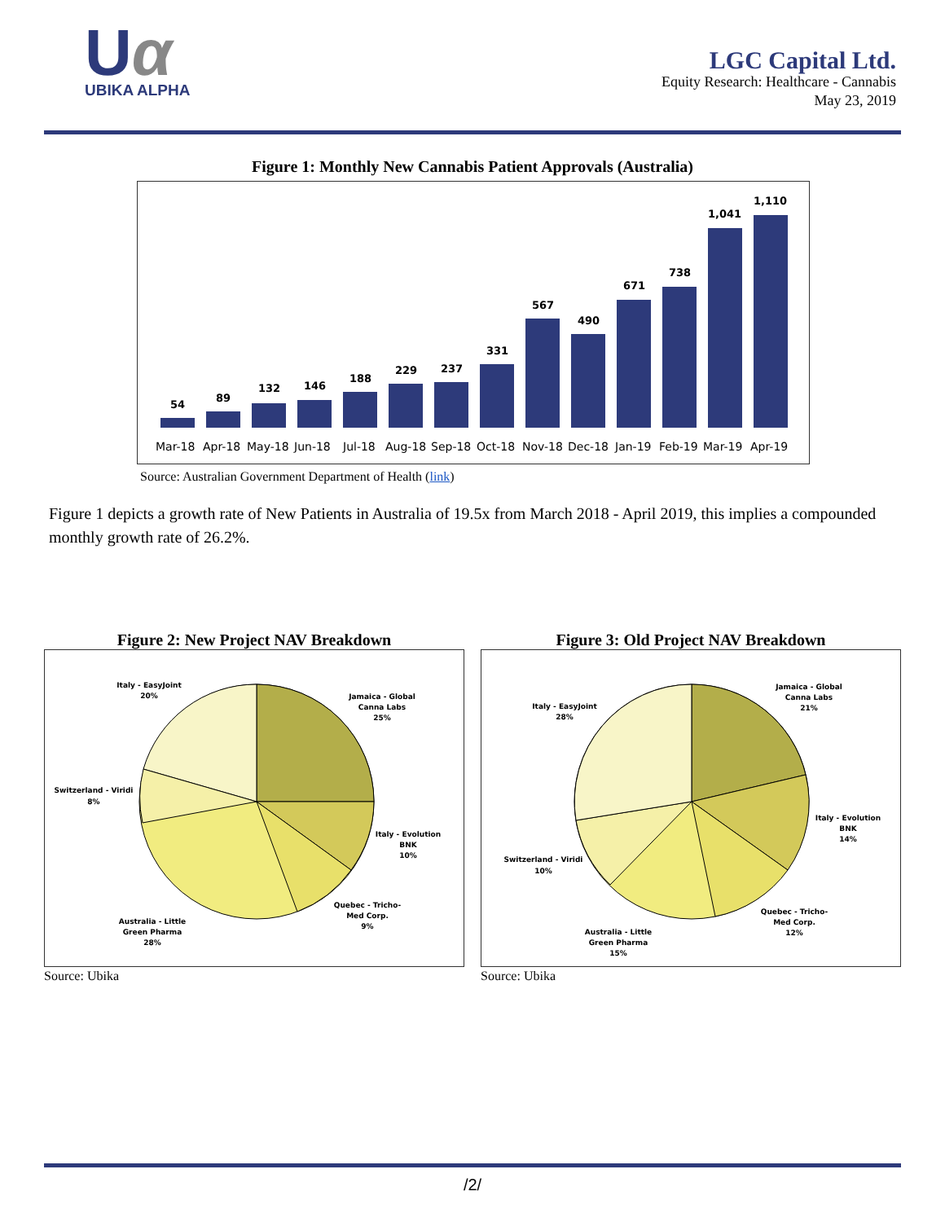Uα
UBIKA ALPHA
LGC Capital Ltd.
Equity Research: Healthcare - Cannabis
May 23, 2019
Figure 1: Monthly New Cannabis Patient Approvals (Australia)
54
89
132
146
188
229
237
331
567
490
671
738
1,041
1,110
Mar-18
Apr-18
May-18
Jun-18
Jul-18
Aug-18
Sep-18
Oct-18
Nov-18
Dec-18
Jan-19
Feb-19
Mar-19
Apr-19
Source: Australian Government Department of Health (link)
Figure 1 depicts a growth rate of New Patients in Australia of 19.5x from March 2018 - April 2019, this implies a compounded monthly growth rate of 26.2%.
Figure 2: New Project NAV Breakdown
Italy - EasyJoint
20%
Jamaica - Global
Canna Labs
25%
Switzerland - Viridi
8%
Italy - Evolution
BNK
10%
Quebec - Tricho-
Med Corp.
9%
Australia - Little
Green Pharma
28%
Source: Ubika
Figure 3: Old Project NAV Breakdown
Italy - EasyJoint
28%
Jamaica - Global
Canna Labs
21%
Italy - Evolution
BNK
14%
Switzerland - Viridi
10%
Quebec - Tricho-
Med Corp.
12%
Australia - Little
Green Pharma
15%
Source: Ubika
/2/